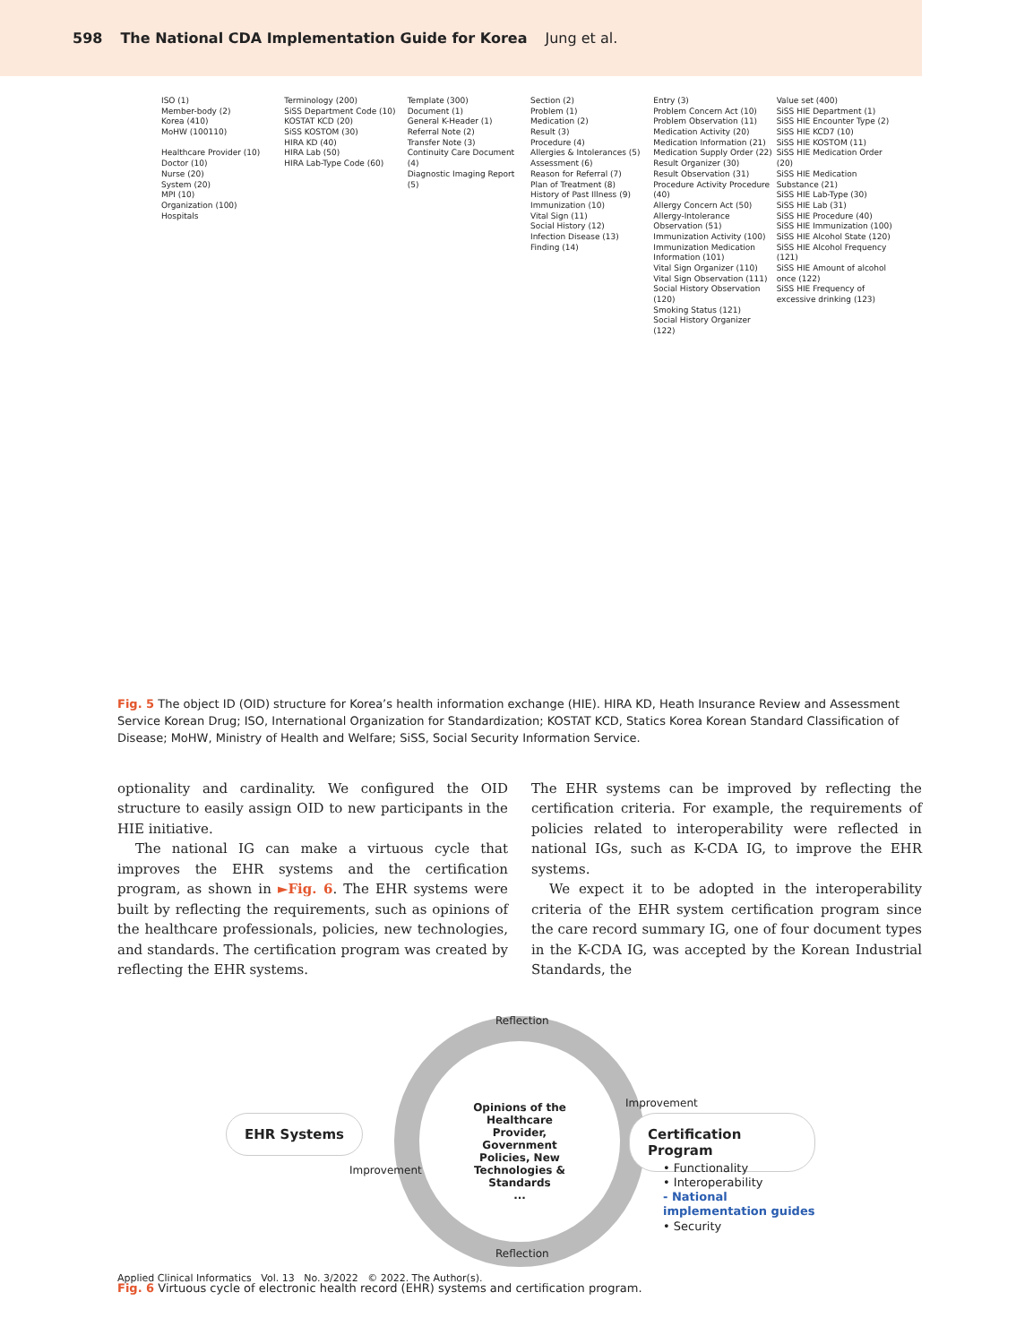598 The National CDA Implementation Guide for Korea Jung et al.
ISO (1)
Member-body (2)
Korea (410)
MoHW (100110)
Healthcare Provider (10)
Doctor (10)
Nurse (20)
System (20)
MPI (10)
Organization (100)
Hospitals
Terminology (200)
SiSS Department Code (10)
KOSTAT KCD (20)
SiSS KOSTOM (30)
HIRA KD (40)
HIRA Lab (50)
HIRA Lab-Type Code (60)
Template (300)
Document (1)
General K-Header (1)
Referral Note (2)
Transfer Note (3)
Continuity Care Document (4)
Diagnostic Imaging Report (5)
Section (2)
Problem (1)
Medication (2)
Result (3)
Procedure (4)
Allergies & Intolerances (5)
Assessment (6)
Reason for Referral (7)
Plan of Treatment (8)
History of Past Illness (9)
Immunization (10)
Vital Sign (11)
Social History (12)
Infection Disease (13)
Finding (14)
Entry (3)
Problem Concern Act (10)
Problem Observation (11)
Medication Activity (20)
Medication Information (21)
Medication Supply Order (22)
Result Organizer (30)
Result Observation (31)
Procedure Activity Procedure (40)
Allergy Concern Act (50)
Allergy-Intolerance Observation (51)
Immunization Activity (100)
Immunization Medication Information (101)
Vital Sign Organizer (110)
Vital Sign Observation (111)
Social History Observation (120)
Smoking Status (121)
Social History Organizer (122)
Value set (400)
SiSS HIE Department (1)
SiSS HIE Encounter Type (2)
SiSS HIE KCD7 (10)
SiSS HIE KOSTOM (11)
SiSS HIE Medication Order (20)
SiSS HIE Medication Substance (21)
SiSS HIE Lab-Type (30)
SiSS HIE Lab (31)
SiSS HIE Procedure (40)
SiSS HIE Immunization (100)
SiSS HIE Alcohol State (120)
SiSS HIE Alcohol Frequency (121)
SiSS HIE Amount of alcohol once (122)
SiSS HIE Frequency of excessive drinking (123)
Fig. 5 The object ID (OID) structure for Korea’s health information exchange (HIE). HIRA KD, Heath Insurance Review and Assessment Service Korean Drug; ISO, International Organization for Standardization; KOSTAT KCD, Statics Korea Korean Standard Classification of Disease; MoHW, Ministry of Health and Welfare; SiSS, Social Security Information Service.
optionality and cardinality. We configured the OID structure to easily assign OID to new participants in the HIE initiative.
The national IG can make a virtuous cycle that improves the EHR systems and the certification program, as shown in ►Fig. 6. The EHR systems were built by reflecting the requirements, such as opinions of the healthcare professionals, policies, new technologies, and standards. The certification program was created by reflecting the EHR systems.
The EHR systems can be improved by reflecting the certification criteria. For example, the requirements of policies related to interoperability were reflected in national IGs, such as K-CDA IG, to improve the EHR systems.
We expect it to be adopted in the interoperability criteria of the EHR system certification program since the care record summary IG, one of four document types in the K-CDA IG, was accepted by the Korean Industrial Standards, the
Reflection
Improvement
Opinions of the Healthcare Provider, Government Policies, New Technologies & Standards
...
EHR Systems Certification Program
Improvement
• Functionality
• Interoperability
- National implementation guides
• Security
Reflection
Fig. 6 Virtuous cycle of electronic health record (EHR) systems and certification program.
Applied Clinical Informatics Vol. 13 No. 3/2022 © 2022. The Author(s).